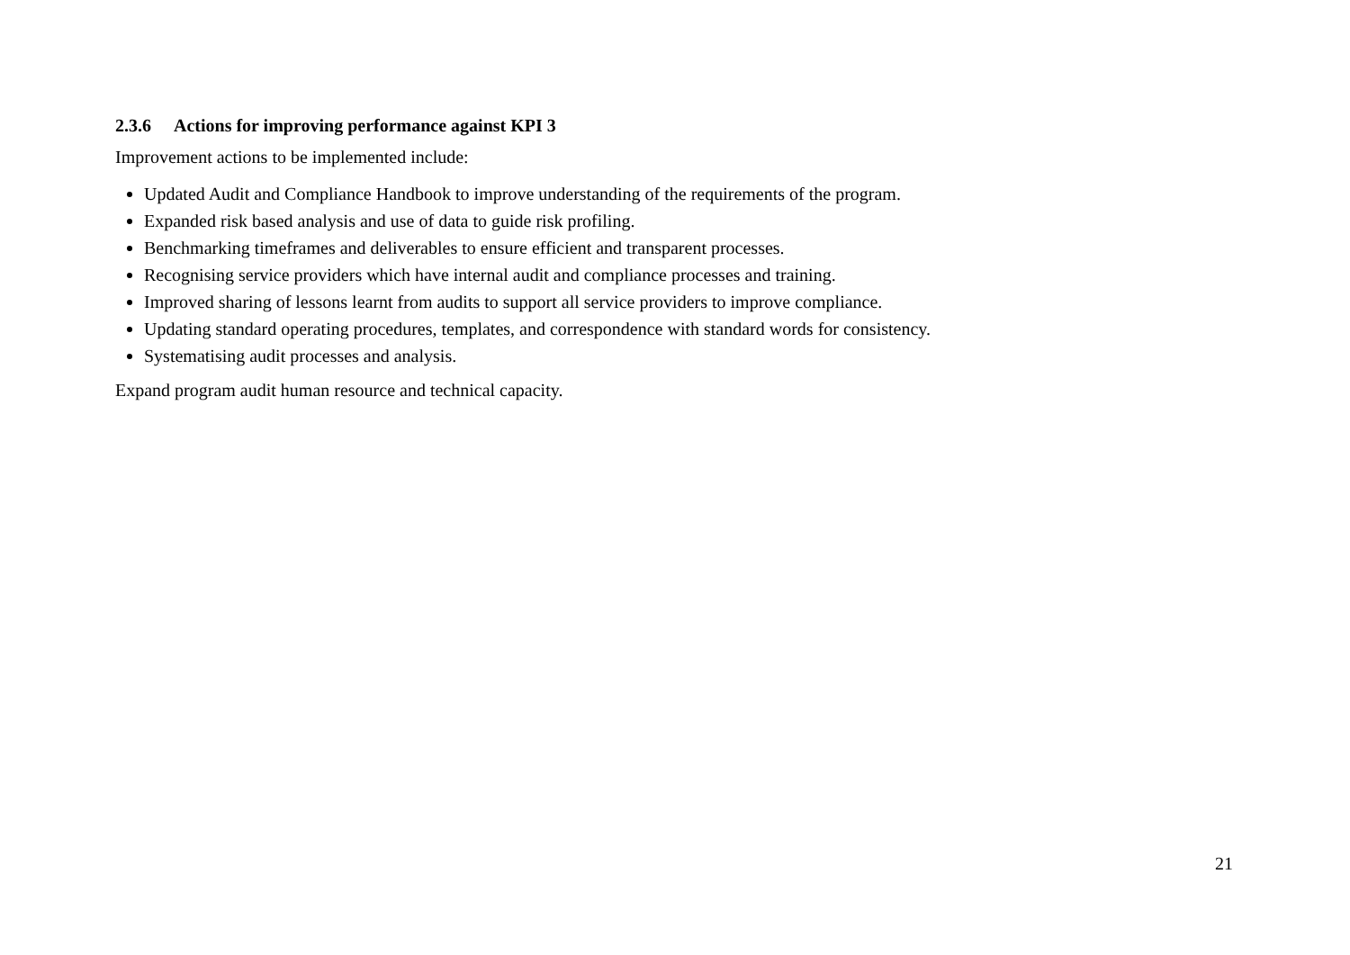2.3.6 Actions for improving performance against KPI 3
Improvement actions to be implemented include:
Updated Audit and Compliance Handbook to improve understanding of the requirements of the program.
Expanded risk based analysis and use of data to guide risk profiling.
Benchmarking timeframes and deliverables to ensure efficient and transparent processes.
Recognising service providers which have internal audit and compliance processes and training.
Improved sharing of lessons learnt from audits to support all service providers to improve compliance.
Updating standard operating procedures, templates, and correspondence with standard words for consistency.
Systematising audit processes and analysis.
Expand program audit human resource and technical capacity.
21